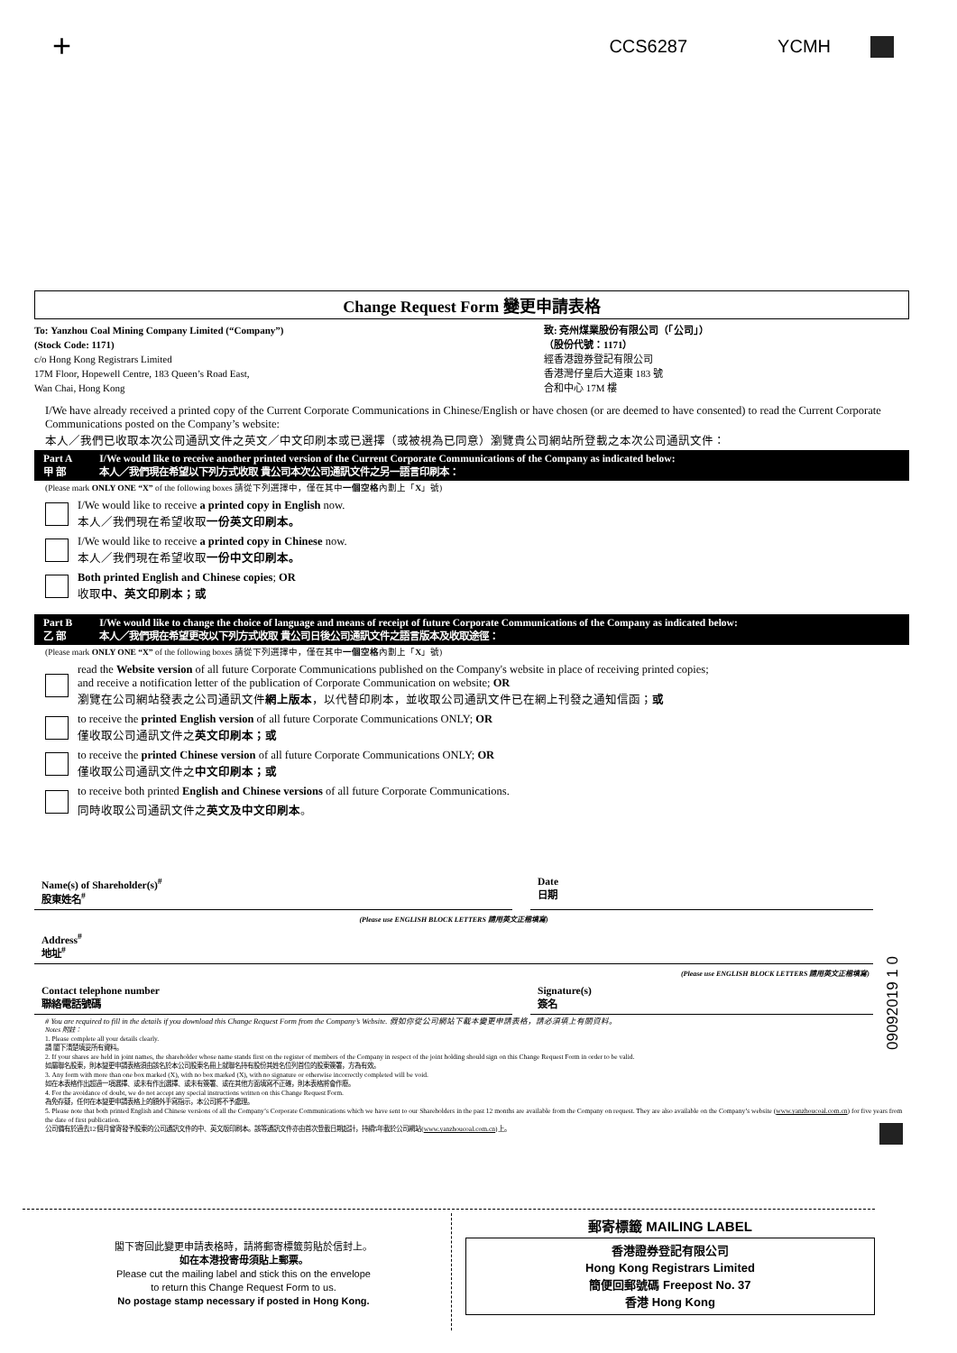+
CCS6287 YCMH
Change Request Form 變更申請表格
To: Yanzhou Coal Mining Company Limited (“Company”)
(Stock Code: 1171)
c/o Hong Kong Registrars Limited
17M Floor, Hopewell Centre, 183 Queen’s Road East,
Wan Chai, Hong Kong
致: 兗州煤業股份有限公司（「公司」）
（股份代號：1171）
經香港證券登記有限公司
香港灣仔皇后大道東 183 號
合和中心 17M 樓
I/We have already received a printed copy of the Current Corporate Communications in Chinese/English or have chosen (or are deemed to have consented) to read the Current Corporate Communications posted on the Company’s website:
本人／我們已收取本次公司通訊文件之英文／中文印刷本或已選擇（或被視為已同意）瀏覽貴公司網站所登載之本次公司通訊文件：
Part A
甲 部 I/We would like to receive another printed version of the Current Corporate Communications of the Company as indicated below:
本人／我們現在希望以下列方式收取 貴公司本次公司通訊文件之另一語言印刷本：
(Please mark ONLY ONE “X” of the following boxes 請從下列選擇中，僅在其中一個空格內劃上「X」號)
I/We would like to receive a printed copy in English now.
本人／我們現在希望收取一份英文印刷本。
I/We would like to receive a printed copy in Chinese now.
本人／我們現在希望收取一份中文印刷本。
Both printed English and Chinese copies; OR
收取中、英文印刷本；或
Part B
乙 部 I/We would like to change the choice of language and means of receipt of future Corporate Communications of the Company as indicated below:
本人／我們現在希望更改以下列方式收取 貴公司日後公司通訊文件之語言版本及收取途徑：
(Please mark ONLY ONE “X” of the following boxes 請從下列選擇中，僅在其中一個空格內劃上「X」號)
read the Website version of all future Corporate Communications published on the Company's website in place of receiving printed copies;
and receive a notification letter of the publication of Corporate Communication on website; OR
瀏覽在公司網站發表之公司通訊文件網上版本，以代替印刷本，並收取公司通訊文件已在網上刊發之通知信函；或
to receive the printed English version of all future Corporate Communications ONLY; OR
僅收取公司通訊文件之英文印刷本；或
to receive the printed Chinese version of all future Corporate Communications ONLY; OR
僅收取公司通訊文件之中文印刷本；或
to receive both printed English and Chinese versions of all future Corporate Communications.
同時收取公司通訊文件之英文及中文印刷本。
Name(s) of Shareholder(s)<sup>#</sup>
股東姓名<sup>#</sup>
Date
日期
(Please use ENGLISH BLOCK LETTERS 請用英文正楷填寫)
Address<sup>#</sup>
地址<sup>#</sup>
(Please use ENGLISH BLOCK LETTERS 請用英文正楷填寫)
Contact telephone number
聯絡電話號碼
Signature(s)
簽名
# You are required to fill in the details if you download this Change Request Form from the Company’s Website. 假如你從公司網站下載本變更申請表格，請必須填上有關資料。
Notes 附註：
1. Please complete all your details clearly.
請 閣下清楚填妥所有資料。
2. If your shares are held in joint names, the shareholder whose name stands first on the register of members of the Company in respect of the joint holding should sign on this Change Request Form in order to be valid.
如屬聯名股東，則本變更申請表格須由該名於本公司股東名冊上就聯名持有股份其姓名位列首位的股東簽署，方為有效。
3. Any form with more than one box marked (X), with no box marked (X), with no signature or otherwise incorrectly completed will be void.
如在本表格作出超過一項選擇、或未有作出選擇、或未有簽署、或在其他方面填寫不正確，則本表格將會作廢。
4. For the avoidance of doubt, we do not accept any special instructions written on this Change Request Form.
為免存疑，任何在本變更申請表格上的額外手寫指示，本公司將不予處理。
5. Please note that both printed English and Chinese versions of all the Company’s Corporate Communications which we have sent to our Shareholders in the past 12 months are available from the Company on request. They are also available on the Company’s website (www.yanzhoucoal.com.cn) for five years from the date of first publication.
公司備有於過去12個月曾寄發予股東的公司通訊文件的中、英文版印刷本。該等通訊文件亦由首次登載日期起計，持續5年載於公司網站(www.yanzhoucoal.com.cn)上。
09092019 1 0
閣下寄回此變更申請表格時，請將郵寄標籤剪貼於信封上。
如在本港投寄毋須貼上郵票。
Please cut the mailing label and stick this on the envelope
to return this Change Request Form to us.
No postage stamp necessary if posted in Hong Kong.
郵寄標籤 MAILING LABEL
香港證券登記有限公司
Hong Kong Registrars Limited
簡便回郵號碼 Freepost No. 37
香港 Hong Kong